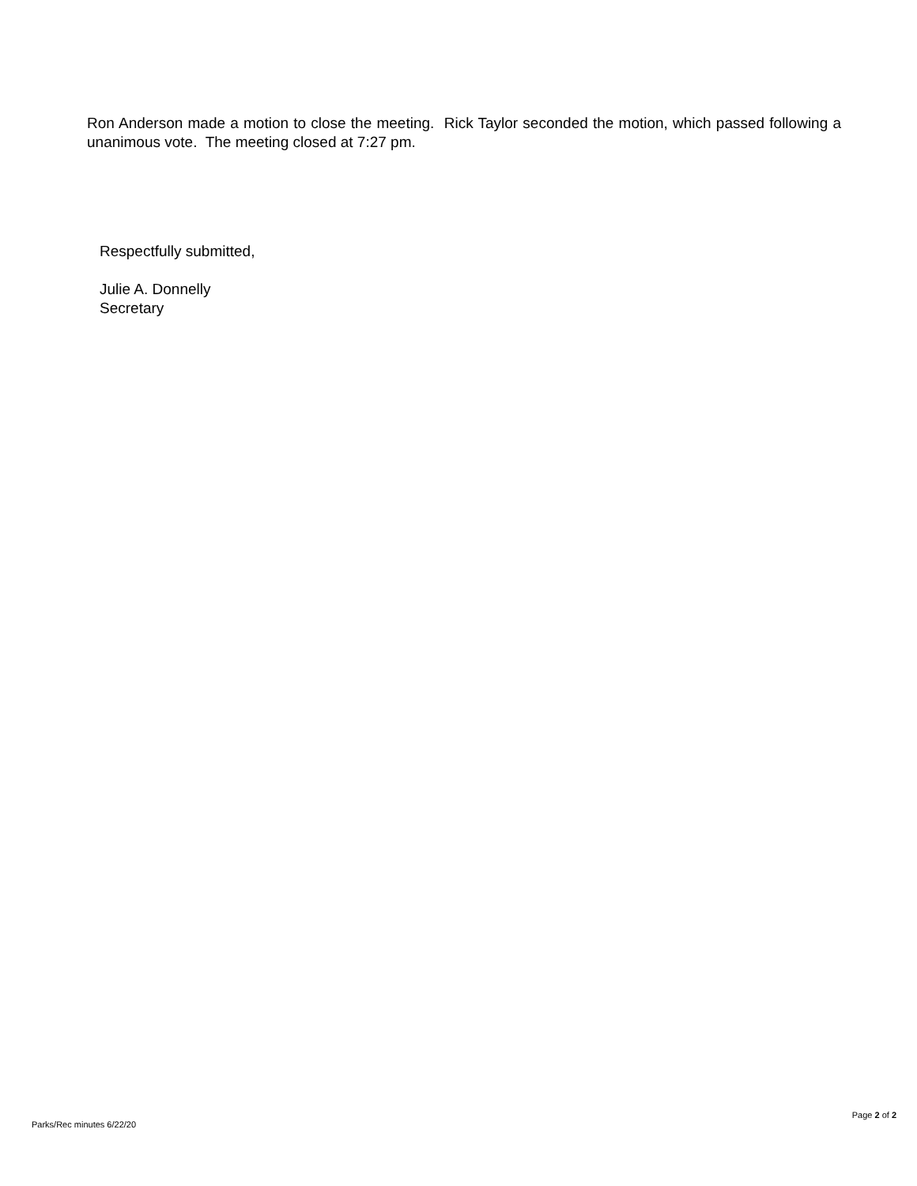Ron Anderson made a motion to close the meeting. Rick Taylor seconded the motion, which passed following a unanimous vote. The meeting closed at 7:27 pm.
Respectfully submitted,
Julie A. Donnelly
Secretary
Page 2 of 2
Parks/Rec minutes 6/22/20